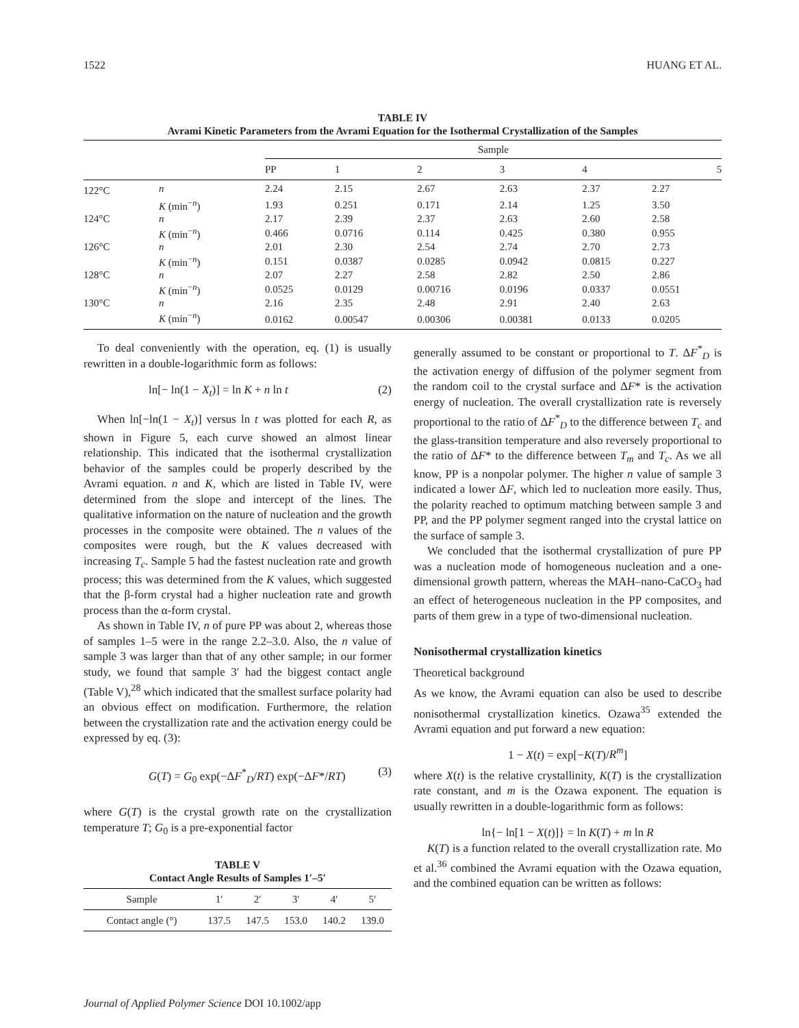1522 HUANG ET AL.
TABLE IV
Avrami Kinetic Parameters from the Avrami Equation for the Isothermal Crystallization of the Samples
| | | Sample | | | | | |
| --- | --- | --- | --- | --- | --- | --- | --- |
| | | PP | 1 | 2 | 3 | 4 | 5 |
| 122°C | n | 2.24 | 2.15 | 2.67 | 2.63 | 2.37 | 2.27 |
| | K (min<sup>−n</sup>) | 1.93 | 0.251 | 0.171 | 2.14 | 1.25 | 3.50 |
| 124°C | n | 2.17 | 2.39 | 2.37 | 2.63 | 2.60 | 2.58 |
| | K (min<sup>−n</sup>) | 0.466 | 0.0716 | 0.114 | 0.425 | 0.380 | 0.955 |
| 126°C | n | 2.01 | 2.30 | 2.54 | 2.74 | 2.70 | 2.73 |
| | K (min<sup>−n</sup>) | 0.151 | 0.0387 | 0.0285 | 0.0942 | 0.0815 | 0.227 |
| 128°C | n | 2.07 | 2.27 | 2.58 | 2.82 | 2.50 | 2.86 |
| | K (min<sup>−n</sup>) | 0.0525 | 0.0129 | 0.00716 | 0.0196 | 0.0337 | 0.0551 |
| 130°C | n | 2.16 | 2.35 | 2.48 | 2.91 | 2.40 | 2.63 |
| | K (min<sup>−n</sup>) | 0.0162 | 0.00547 | 0.00306 | 0.00381 | 0.0133 | 0.0205 |
To deal conveniently with the operation, eq. (1) is usually rewritten in a double-logarithmic form as follows:
ln[− ln(1 − X<sub>t</sub>)] = ln K + n ln t (2)
When ln[−ln(1 − X<sub>t</sub>)] versus ln t was plotted for each R, as shown in Figure 5, each curve showed an almost linear relationship. This indicated that the isothermal crystallization behavior of the samples could be properly described by the Avrami equation. n and K, which are listed in Table IV, were determined from the slope and intercept of the lines. The qualitative information on the nature of nucleation and the growth processes in the composite were obtained. The n values of the composites were rough, but the K values decreased with increasing T<sub>c</sub>. Sample 5 had the fastest nucleation rate and growth process; this was determined from the K values, which suggested that the β-form crystal had a higher nucleation rate and growth process than the α-form crystal.
As shown in Table IV, n of pure PP was about 2, whereas those of samples 1–5 were in the range 2.2–3.0. Also, the n value of sample 3 was larger than that of any other sample; in our former study, we found that sample 3′ had the biggest contact angle (Table V),<sup>28</sup> which indicated that the smallest surface polarity had an obvious effect on modification. Furthermore, the relation between the crystallization rate and the activation energy could be expressed by eq. (3):
G(T) = G<sub>0</sub> exp(−ΔF<sup>*</sup><sub>D</sub>/RT) exp(−ΔF*/RT) (3)
where G(T) is the crystal growth rate on the crystallization temperature T; G<sub>0</sub> is a pre-exponential factor
TABLE V
Contact Angle Results of Samples 1′–5′
| Sample | 1′ | 2′ | 3′ | 4′ | 5′ |
| Contact angle (°) | 137.5 | 147.5 | 153.0 | 140.2 | 139.0 |
generally assumed to be constant or proportional to T. ΔF<sup>*</sup><sub>D</sub> is the activation energy of diffusion of the polymer segment from the random coil to the crystal surface and ΔF* is the activation energy of nucleation. The overall crystallization rate is reversely proportional to the ratio of ΔF<sup>*</sup><sub>D</sub> to the difference between T<sub>c</sub> and the glass-transition temperature and also reversely proportional to the ratio of ΔF* to the difference between T<sub>m</sub> and T<sub>c</sub>. As we all know, PP is a nonpolar polymer. The higher n value of sample 3 indicated a lower ΔF, which led to nucleation more easily. Thus, the polarity reached to optimum matching between sample 3 and PP, and the PP polymer segment ranged into the crystal lattice on the surface of sample 3.
We concluded that the isothermal crystallization of pure PP was a nucleation mode of homogeneous nucleation and a one-dimensional growth pattern, whereas the MAH–nano-CaCO<sub>3</sub> had an effect of heterogeneous nucleation in the PP composites, and parts of them grew in a type of two-dimensional nucleation.
Nonisothermal crystallization kinetics
Theoretical background
As we know, the Avrami equation can also be used to describe nonisothermal crystallization kinetics. Ozawa<sup>35</sup> extended the Avrami equation and put forward a new equation:
1 − X(t) = exp[−K(T)/R<sup>m</sup>]
where X(t) is the relative crystallinity, K(T) is the crystallization rate constant, and m is the Ozawa exponent. The equation is usually rewritten in a double-logarithmic form as follows:
ln{− ln[1 − X(t)]} = ln K(T) + m ln R
K(T) is a function related to the overall crystallization rate. Mo et al.<sup>36</sup> combined the Avrami equation with the Ozawa equation, and the combined equation can be written as follows:
Journal of Applied Polymer Science DOI 10.1002/app